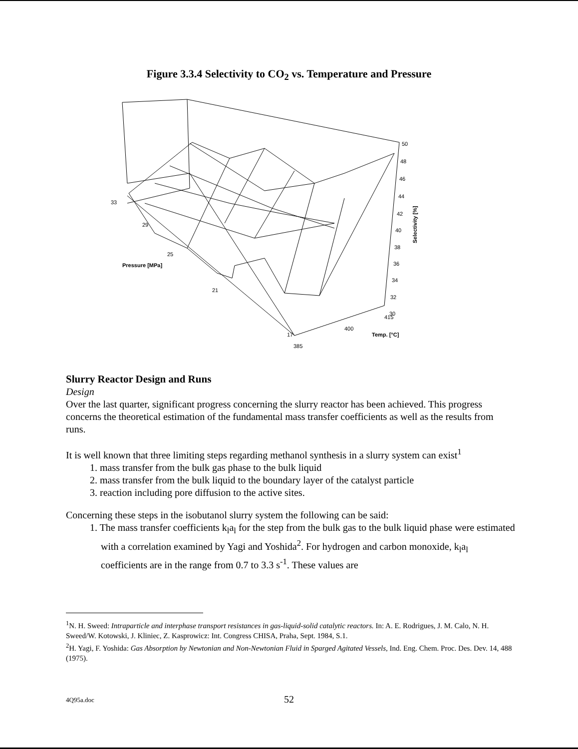Figure 3.3.4 Selectivity to CO<sub>2</sub> vs. Temperature and Pressure
33
29
25
Pressure [MPa]
21
17
385
400
Temp. [°C]
415
50
48
46
44
42
40
38
36
34
32
30
Selectivity [%]
Slurry Reactor Design and Runs
Design
Over the last quarter, significant progress concerning the slurry reactor has been achieved. This progress concerns the theoretical estimation of the fundamental mass transfer coefficients as well as the results from runs.
It is well known that three limiting steps regarding methanol synthesis in a slurry system can exist<sup>1</sup>
1. mass transfer from the bulk gas phase to the bulk liquid
2. mass transfer from the bulk liquid to the boundary layer of the catalyst particle
3. reaction including pore diffusion to the active sites.
Concerning these steps in the isobutanol slurry system the following can be said:
1. The mass transfer coefficients k<sub>l</sub>a<sub>l</sub> for the step from the bulk gas to the bulk liquid phase were estimated with a correlation examined by Yagi and Yoshida<sup>2</sup>. For hydrogen and carbon monoxide, k<sub>l</sub>a<sub>l</sub> coefficients are in the range from 0.7 to 3.3 s<sup>-1</sup>. These values are
<sup>1</sup> N. H. Sweed: Intraparticle and interphase transport resistances in gas-liquid-solid catalytic reactors. In: A. E. Rodrigues, J. M. Calo, N. H. Sweed/W. Kotowski, J. Kliniec, Z. Kasprowicz: Int. Congress CHISA, Praha, Sept. 1984, S.1.
<sup>2</sup>H. Yagi, F. Yoshida: Gas Absorption by Newtonian and Non-Newtonian Fluid in Sparged Agitated Vessels, Ind. Eng. Chem. Proc. Des. Dev. 14, 488 (1975).
4Q95a.doc
52